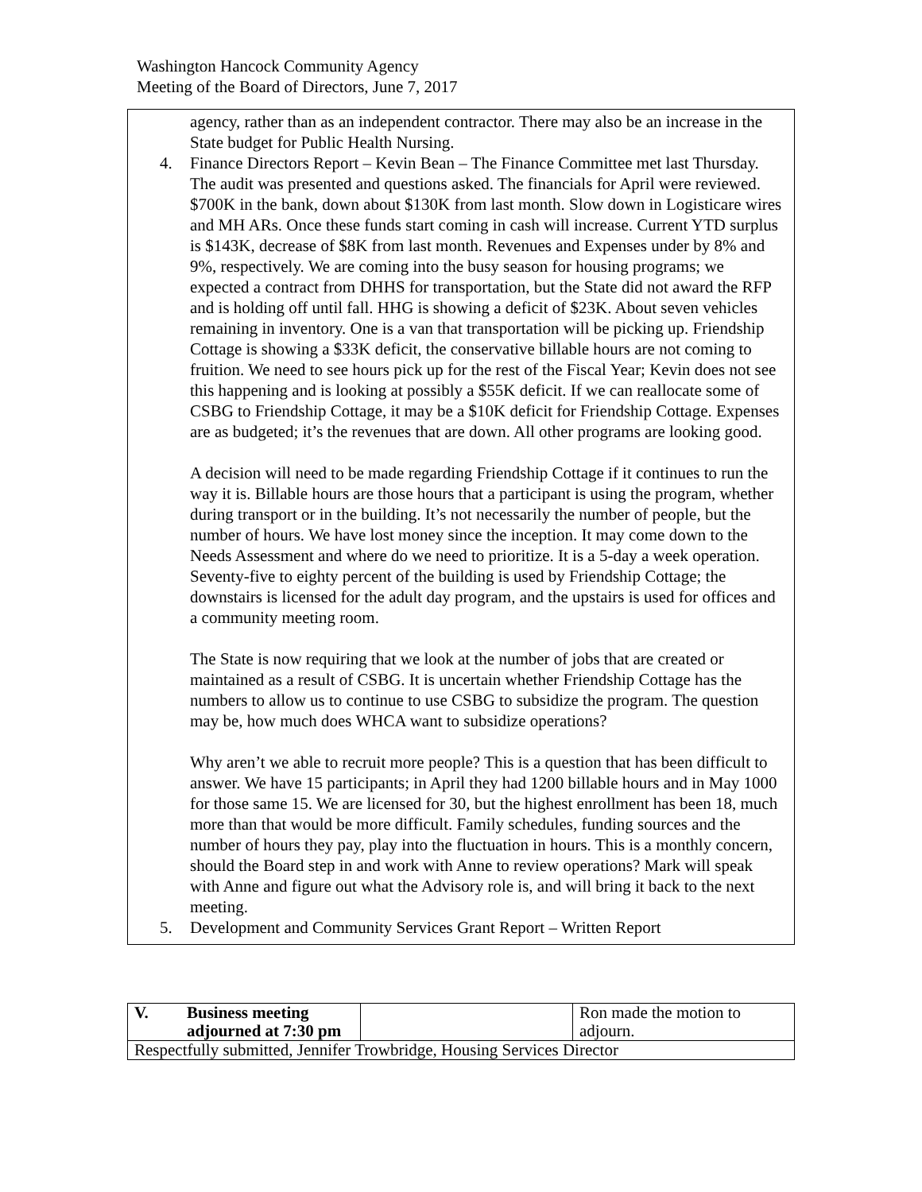Washington Hancock Community Agency
Meeting of the Board of Directors, June 7, 2017
agency, rather than as an independent contractor. There may also be an increase in the State budget for Public Health Nursing.
4. Finance Directors Report – Kevin Bean – The Finance Committee met last Thursday. The audit was presented and questions asked. The financials for April were reviewed. $700K in the bank, down about $130K from last month. Slow down in Logisticare wires and MH ARs. Once these funds start coming in cash will increase. Current YTD surplus is $143K, decrease of $8K from last month. Revenues and Expenses under by 8% and 9%, respectively. We are coming into the busy season for housing programs; we expected a contract from DHHS for transportation, but the State did not award the RFP and is holding off until fall. HHG is showing a deficit of $23K. About seven vehicles remaining in inventory. One is a van that transportation will be picking up. Friendship Cottage is showing a $33K deficit, the conservative billable hours are not coming to fruition. We need to see hours pick up for the rest of the Fiscal Year; Kevin does not see this happening and is looking at possibly a $55K deficit. If we can reallocate some of CSBG to Friendship Cottage, it may be a $10K deficit for Friendship Cottage. Expenses are as budgeted; it’s the revenues that are down. All other programs are looking good.
A decision will need to be made regarding Friendship Cottage if it continues to run the way it is. Billable hours are those hours that a participant is using the program, whether during transport or in the building. It’s not necessarily the number of people, but the number of hours. We have lost money since the inception. It may come down to the Needs Assessment and where do we need to prioritize. It is a 5-day a week operation. Seventy-five to eighty percent of the building is used by Friendship Cottage; the downstairs is licensed for the adult day program, and the upstairs is used for offices and a community meeting room.
The State is now requiring that we look at the number of jobs that are created or maintained as a result of CSBG. It is uncertain whether Friendship Cottage has the numbers to allow us to continue to use CSBG to subsidize the program. The question may be, how much does WHCA want to subsidize operations?
Why aren’t we able to recruit more people? This is a question that has been difficult to answer. We have 15 participants; in April they had 1200 billable hours and in May 1000 for those same 15. We are licensed for 30, but the highest enrollment has been 18, much more than that would be more difficult. Family schedules, funding sources and the number of hours they pay, play into the fluctuation in hours. This is a monthly concern, should the Board step in and work with Anne to review operations? Mark will speak with Anne and figure out what the Advisory role is, and will bring it back to the next meeting.
5. Development and Community Services Grant Report – Written Report
| V. | Business meeting adjourned at 7:30 pm | | Ron made the motion to adjourn. |
| Respectfully submitted, Jennifer Trowbridge, Housing Services Director | | | |